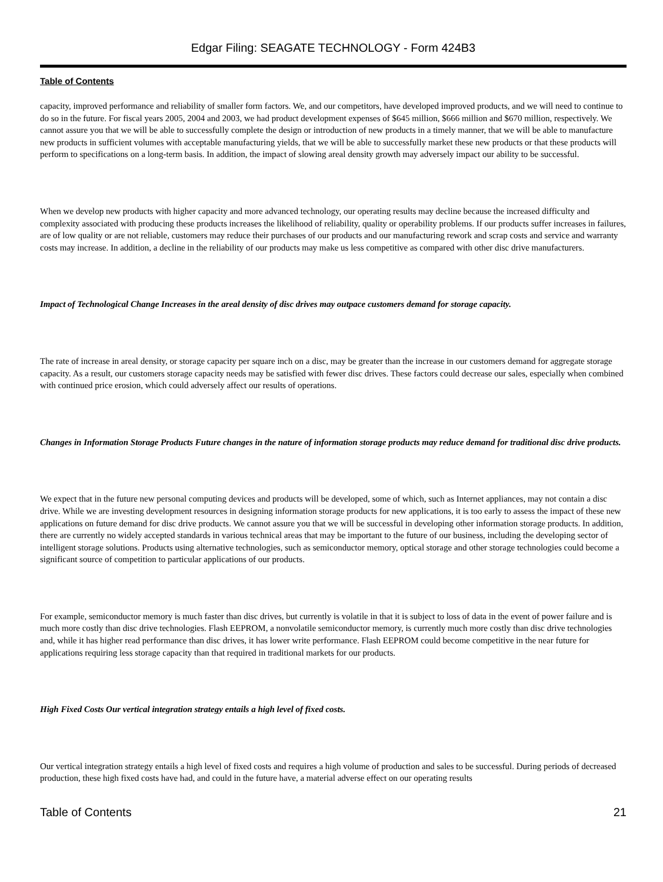Edgar Filing: SEAGATE TECHNOLOGY - Form 424B3
Table of Contents
capacity, improved performance and reliability of smaller form factors. We, and our competitors, have developed improved products, and we will need to continue to do so in the future. For fiscal years 2005, 2004 and 2003, we had product development expenses of $645 million, $666 million and $670 million, respectively. We cannot assure you that we will be able to successfully complete the design or introduction of new products in a timely manner, that we will be able to manufacture new products in sufficient volumes with acceptable manufacturing yields, that we will be able to successfully market these new products or that these products will perform to specifications on a long-term basis. In addition, the impact of slowing areal density growth may adversely impact our ability to be successful.
When we develop new products with higher capacity and more advanced technology, our operating results may decline because the increased difficulty and complexity associated with producing these products increases the likelihood of reliability, quality or operability problems. If our products suffer increases in failures, are of low quality or are not reliable, customers may reduce their purchases of our products and our manufacturing rework and scrap costs and service and warranty costs may increase. In addition, a decline in the reliability of our products may make us less competitive as compared with other disc drive manufacturers.
Impact of Technological Change Increases in the areal density of disc drives may outpace customers demand for storage capacity.
The rate of increase in areal density, or storage capacity per square inch on a disc, may be greater than the increase in our customers demand for aggregate storage capacity. As a result, our customers storage capacity needs may be satisfied with fewer disc drives. These factors could decrease our sales, especially when combined with continued price erosion, which could adversely affect our results of operations.
Changes in Information Storage Products Future changes in the nature of information storage products may reduce demand for traditional disc drive products.
We expect that in the future new personal computing devices and products will be developed, some of which, such as Internet appliances, may not contain a disc drive. While we are investing development resources in designing information storage products for new applications, it is too early to assess the impact of these new applications on future demand for disc drive products. We cannot assure you that we will be successful in developing other information storage products. In addition, there are currently no widely accepted standards in various technical areas that may be important to the future of our business, including the developing sector of intelligent storage solutions. Products using alternative technologies, such as semiconductor memory, optical storage and other storage technologies could become a significant source of competition to particular applications of our products.
For example, semiconductor memory is much faster than disc drives, but currently is volatile in that it is subject to loss of data in the event of power failure and is much more costly than disc drive technologies. Flash EEPROM, a nonvolatile semiconductor memory, is currently much more costly than disc drive technologies and, while it has higher read performance than disc drives, it has lower write performance. Flash EEPROM could become competitive in the near future for applications requiring less storage capacity than that required in traditional markets for our products.
High Fixed Costs Our vertical integration strategy entails a high level of fixed costs.
Our vertical integration strategy entails a high level of fixed costs and requires a high volume of production and sales to be successful. During periods of decreased production, these high fixed costs have had, and could in the future have, a material adverse effect on our operating results
Table of Contents 21